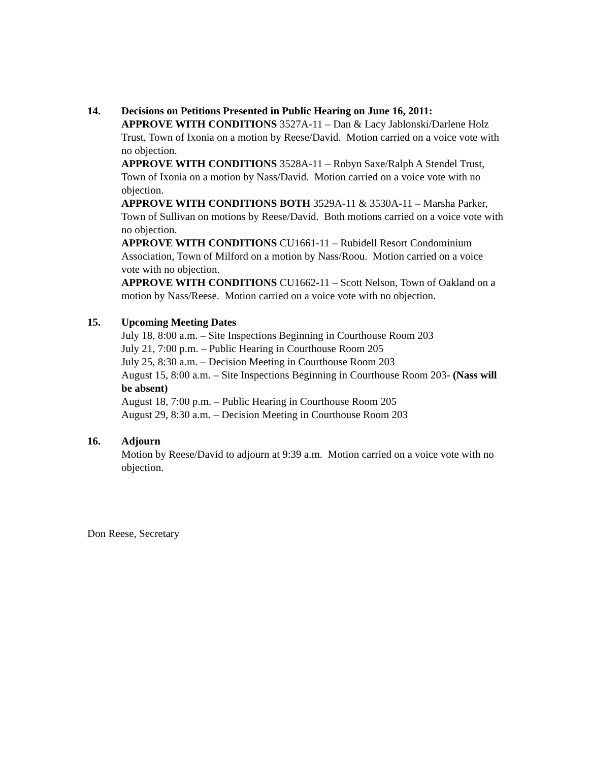14. Decisions on Petitions Presented in Public Hearing on June 16, 2011:
APPROVE WITH CONDITIONS 3527A-11 – Dan & Lacy Jablonski/Darlene Holz Trust, Town of Ixonia on a motion by Reese/David. Motion carried on a voice vote with no objection.
APPROVE WITH CONDITIONS 3528A-11 – Robyn Saxe/Ralph A Stendel Trust, Town of Ixonia on a motion by Nass/David. Motion carried on a voice vote with no objection.
APPROVE WITH CONDITIONS BOTH 3529A-11 & 3530A-11 – Marsha Parker, Town of Sullivan on motions by Reese/David. Both motions carried on a voice vote with no objection.
APPROVE WITH CONDITIONS CU1661-11 – Rubidell Resort Condominium Association, Town of Milford on a motion by Nass/Roou. Motion carried on a voice vote with no objection.
APPROVE WITH CONDITIONS CU1662-11 – Scott Nelson, Town of Oakland on a motion by Nass/Reese. Motion carried on a voice vote with no objection.
15. Upcoming Meeting Dates
July 18, 8:00 a.m. – Site Inspections Beginning in Courthouse Room 203
July 21, 7:00 p.m. – Public Hearing in Courthouse Room 205
July 25, 8:30 a.m. – Decision Meeting in Courthouse Room 203
August 15, 8:00 a.m. – Site Inspections Beginning in Courthouse Room 203- (Nass will be absent)
August 18, 7:00 p.m. – Public Hearing in Courthouse Room 205
August 29, 8:30 a.m. – Decision Meeting in Courthouse Room 203
16. Adjourn
Motion by Reese/David to adjourn at 9:39 a.m. Motion carried on a voice vote with no objection.
Don Reese, Secretary